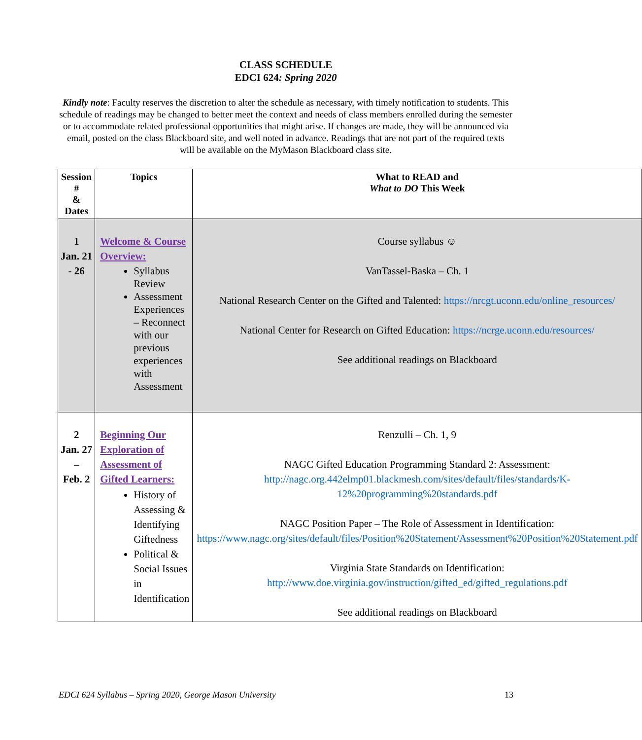CLASS SCHEDULE
EDCI 624: Spring 2020
Kindly note: Faculty reserves the discretion to alter the schedule as necessary, with timely notification to students. This schedule of readings may be changed to better meet the context and needs of class members enrolled during the semester or to accommodate related professional opportunities that might arise. If changes are made, they will be announced via email, posted on the class Blackboard site, and well noted in advance. Readings that are not part of the required texts will be available on the MyMason Blackboard class site.
| Session # & Dates | Topics | What to READ and What to DO This Week |
| --- | --- | --- |
| 1 Jan. 21 - 26 | Welcome & Course Overview: Syllabus Review Assessment Experiences – Reconnect with our previous experiences with Assessment | Course syllabus ☺ VanTassel-Baska – Ch. 1 National Research Center on the Gifted and Talented: https://nrcgt.uconn.edu/online_resources/ National Center for Research on Gifted Education: https://ncrge.uconn.edu/resources/ See additional readings on Blackboard |
| 2 Jan. 27 – Feb. 2 | Beginning Our Exploration of Assessment of Gifted Learners: History of Assessing & Identifying Giftedness Political & Social Issues in Identification | Renzulli – Ch. 1, 9 NAGC Gifted Education Programming Standard 2: Assessment: http://nagc.org.442elmp01.blackmesh.com/sites/default/files/standards/K-12%20programming%20standards.pdf NAGC Position Paper – The Role of Assessment in Identification: https://www.nagc.org/sites/default/files/Position%20Statement/Assessment%20Position%20Statement.pdf Virginia State Standards on Identification: http://www.doe.virginia.gov/instruction/gifted_ed/gifted_regulations.pdf See additional readings on Blackboard |
EDCI 624 Syllabus – Spring 2020, George Mason University 13